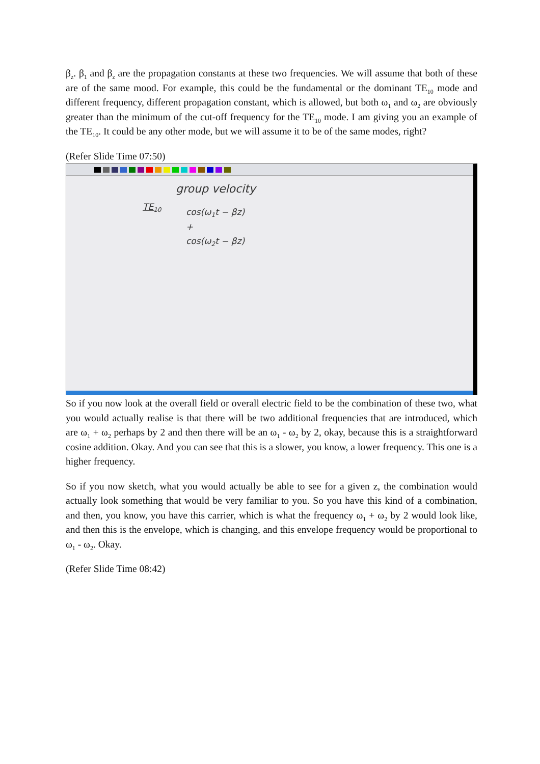β<sub>z</sub>. β<sub>1</sub> and β<sub>z</sub> are the propagation constants at these two frequencies. We will assume that both of these are of the same mood. For example, this could be the fundamental or the dominant TE<sub>10</sub> mode and different frequency, different propagation constant, which is allowed, but both ω<sub>1</sub> and ω<sub>2</sub> are obviously greater than the minimum of the cut-off frequency for the TE<sub>10</sub> mode. I am giving you an example of the TE<sub>10</sub>. It could be any other mode, but we will assume it to be of the same modes, right?
(Refer Slide Time 07:50)
group velocity
TE<sub>10</sub>
cos(ω<sub>1</sub>t − βz)
+
cos(ω<sub>2</sub>t − βz)
So if you now look at the overall field or overall electric field to be the combination of these two, what you would actually realise is that there will be two additional frequencies that are introduced, which are ω<sub>1</sub> + ω<sub>2</sub> perhaps by 2 and then there will be an ω<sub>1</sub> - ω<sub>2</sub> by 2, okay, because this is a straightforward cosine addition. Okay. And you can see that this is a slower, you know, a lower frequency. This one is a higher frequency.
So if you now sketch, what you would actually be able to see for a given z, the combination would actually look something that would be very familiar to you. So you have this kind of a combination, and then, you know, you have this carrier, which is what the frequency ω<sub>1</sub> + ω<sub>2</sub> by 2 would look like, and then this is the envelope, which is changing, and this envelope frequency would be proportional to ω<sub>1</sub> - ω<sub>2</sub>. Okay.
(Refer Slide Time 08:42)